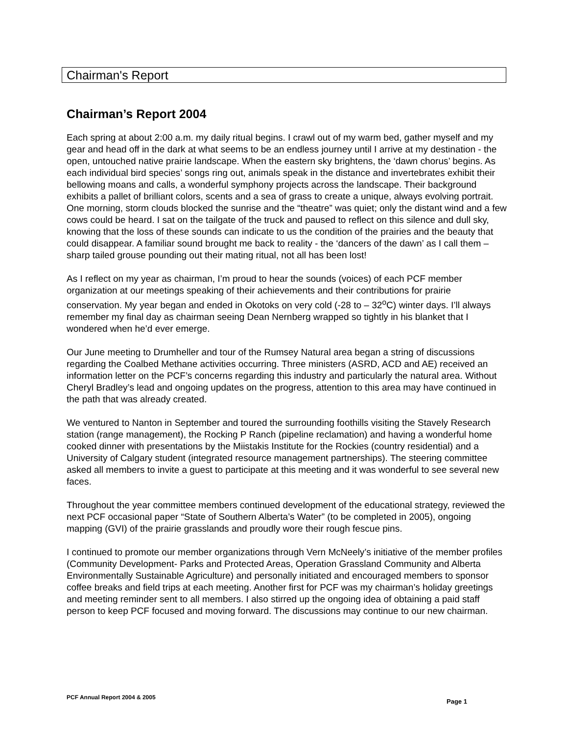Chairman's Report
Chairman’s Report 2004
Each spring at about 2:00 a.m. my daily ritual begins. I crawl out of my warm bed, gather myself and my gear and head off in the dark at what seems to be an endless journey until I arrive at my destination - the open, untouched native prairie landscape. When the eastern sky brightens, the ‘dawn chorus’ begins. As each individual bird species’ songs ring out, animals speak in the distance and invertebrates exhibit their bellowing moans and calls, a wonderful symphony projects across the landscape. Their background exhibits a pallet of brilliant colors, scents and a sea of grass to create a unique, always evolving portrait. One morning, storm clouds blocked the sunrise and the “theatre” was quiet; only the distant wind and a few cows could be heard. I sat on the tailgate of the truck and paused to reflect on this silence and dull sky, knowing that the loss of these sounds can indicate to us the condition of the prairies and the beauty that could disappear. A familiar sound brought me back to reality - the ‘dancers of the dawn’ as I call them – sharp tailed grouse pounding out their mating ritual, not all has been lost!
As I reflect on my year as chairman, I’m proud to hear the sounds (voices) of each PCF member organization at our meetings speaking of their achievements and their contributions for prairie conservation. My year began and ended in Okotoks on very cold (-28 to – 32<sup>o</sup>C) winter days. I’ll always remember my final day as chairman seeing Dean Nernberg wrapped so tightly in his blanket that I wondered when he’d ever emerge.
Our June meeting to Drumheller and tour of the Rumsey Natural area began a string of discussions regarding the Coalbed Methane activities occurring. Three ministers (ASRD, ACD and AE) received an information letter on the PCF’s concerns regarding this industry and particularly the natural area. Without Cheryl Bradley’s lead and ongoing updates on the progress, attention to this area may have continued in the path that was already created.
We ventured to Nanton in September and toured the surrounding foothills visiting the Stavely Research station (range management), the Rocking P Ranch (pipeline reclamation) and having a wonderful home cooked dinner with presentations by the Miistakis Institute for the Rockies (country residential) and a University of Calgary student (integrated resource management partnerships). The steering committee asked all members to invite a guest to participate at this meeting and it was wonderful to see several new faces.
Throughout the year committee members continued development of the educational strategy, reviewed the next PCF occasional paper “State of Southern Alberta’s Water” (to be completed in 2005), ongoing mapping (GVI) of the prairie grasslands and proudly wore their rough fescue pins.
I continued to promote our member organizations through Vern McNeely’s initiative of the member profiles (Community Development- Parks and Protected Areas, Operation Grassland Community and Alberta Environmentally Sustainable Agriculture) and personally initiated and encouraged members to sponsor coffee breaks and field trips at each meeting. Another first for PCF was my chairman’s holiday greetings and meeting reminder sent to all members. I also stirred up the ongoing idea of obtaining a paid staff person to keep PCF focused and moving forward. The discussions may continue to our new chairman.
PCF Annual Report 2004 & 2005
Page 1